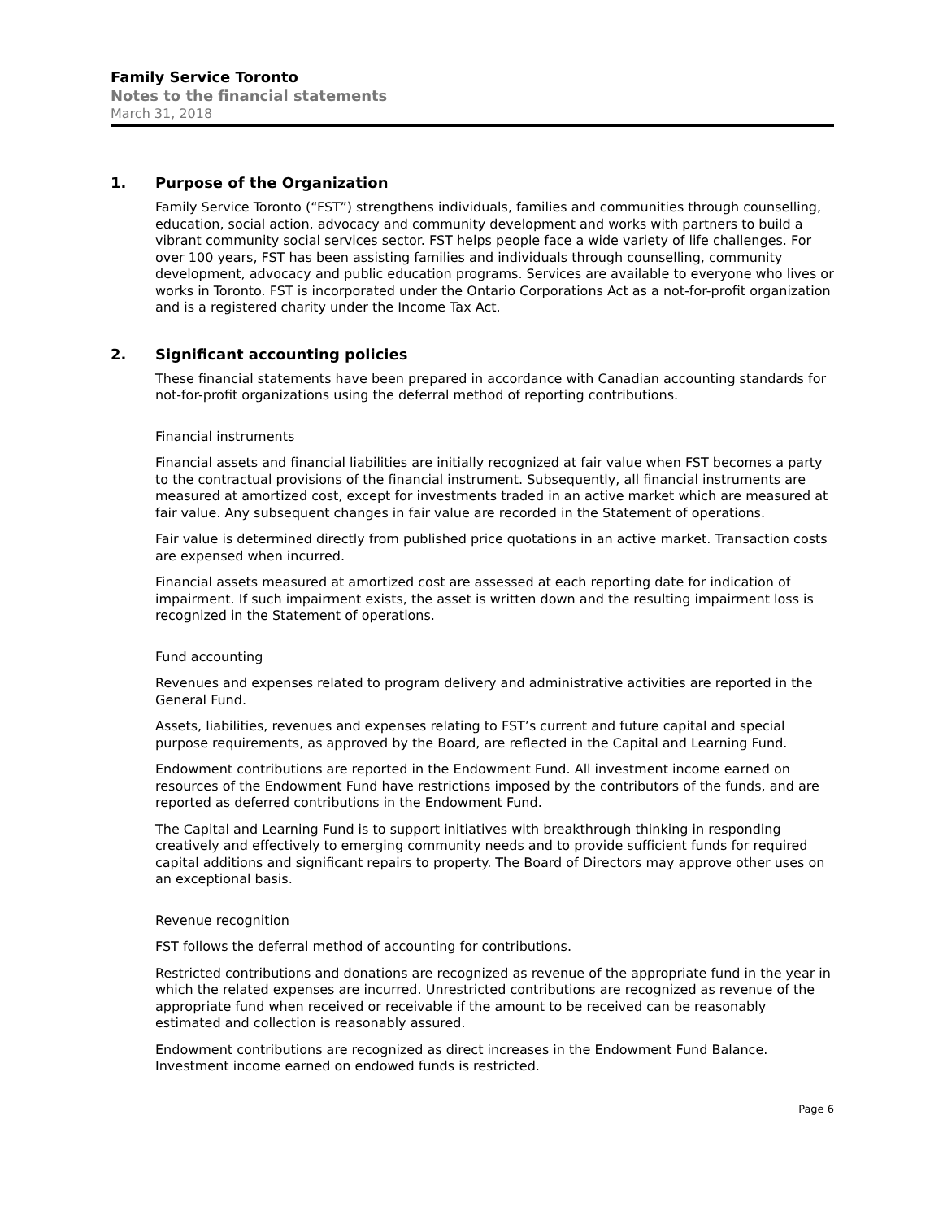Family Service Toronto
Notes to the financial statements
March 31, 2018
1. Purpose of the Organization
Family Service Toronto (“FST”) strengthens individuals, families and communities through counselling, education, social action, advocacy and community development and works with partners to build a vibrant community social services sector. FST helps people face a wide variety of life challenges. For over 100 years, FST has been assisting families and individuals through counselling, community development, advocacy and public education programs. Services are available to everyone who lives or works in Toronto. FST is incorporated under the Ontario Corporations Act as a not-for-profit organization and is a registered charity under the Income Tax Act.
2. Significant accounting policies
These financial statements have been prepared in accordance with Canadian accounting standards for not-for-profit organizations using the deferral method of reporting contributions.
Financial instruments
Financial assets and financial liabilities are initially recognized at fair value when FST becomes a party to the contractual provisions of the financial instrument. Subsequently, all financial instruments are measured at amortized cost, except for investments traded in an active market which are measured at fair value. Any subsequent changes in fair value are recorded in the Statement of operations.
Fair value is determined directly from published price quotations in an active market. Transaction costs are expensed when incurred.
Financial assets measured at amortized cost are assessed at each reporting date for indication of impairment. If such impairment exists, the asset is written down and the resulting impairment loss is recognized in the Statement of operations.
Fund accounting
Revenues and expenses related to program delivery and administrative activities are reported in the General Fund.
Assets, liabilities, revenues and expenses relating to FST’s current and future capital and special purpose requirements, as approved by the Board, are reflected in the Capital and Learning Fund.
Endowment contributions are reported in the Endowment Fund. All investment income earned on resources of the Endowment Fund have restrictions imposed by the contributors of the funds, and are reported as deferred contributions in the Endowment Fund.
The Capital and Learning Fund is to support initiatives with breakthrough thinking in responding creatively and effectively to emerging community needs and to provide sufficient funds for required capital additions and significant repairs to property. The Board of Directors may approve other uses on an exceptional basis.
Revenue recognition
FST follows the deferral method of accounting for contributions.
Restricted contributions and donations are recognized as revenue of the appropriate fund in the year in which the related expenses are incurred. Unrestricted contributions are recognized as revenue of the appropriate fund when received or receivable if the amount to be received can be reasonably estimated and collection is reasonably assured.
Endowment contributions are recognized as direct increases in the Endowment Fund Balance. Investment income earned on endowed funds is restricted.
Page 6